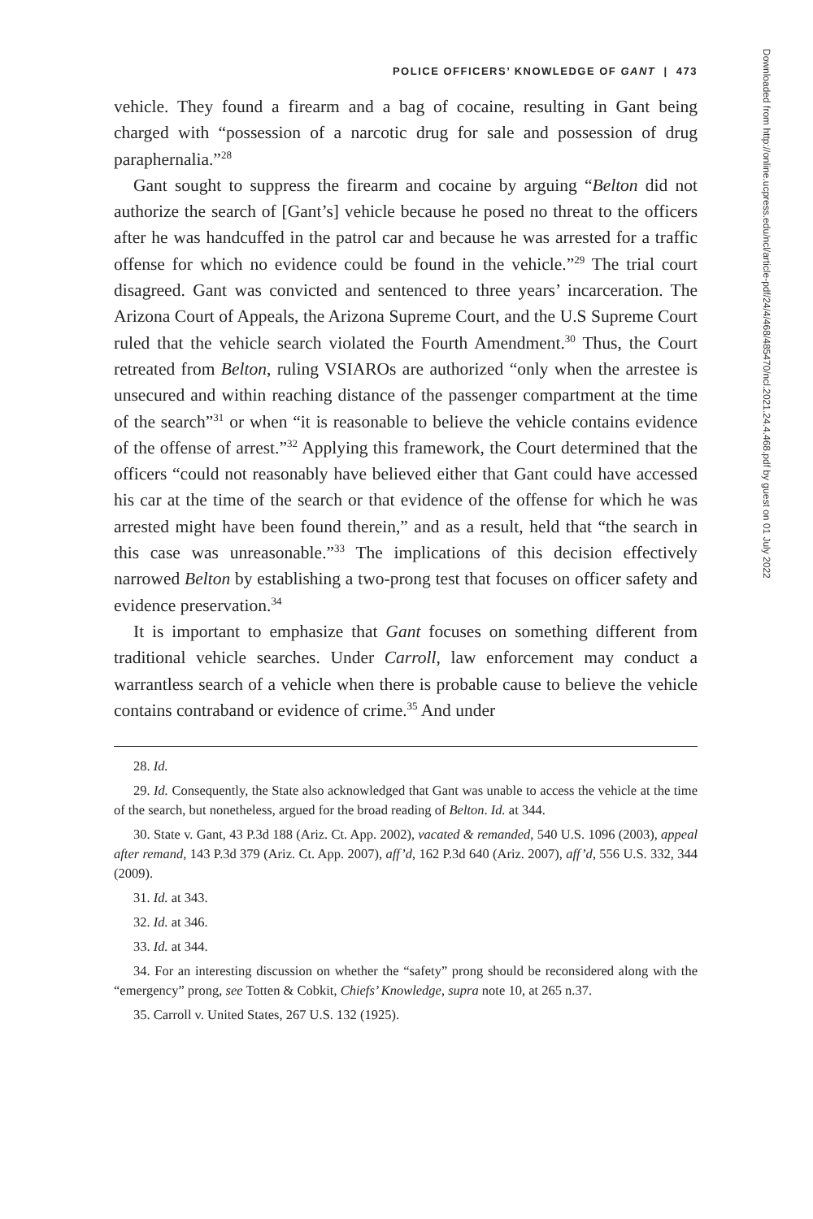POLICE OFFICERS’ KNOWLEDGE OF GANT | 473
vehicle. They found a firearm and a bag of cocaine, resulting in Gant being charged with “possession of a narcotic drug for sale and possession of drug paraphernalia.”<sup>28</sup>
Gant sought to suppress the firearm and cocaine by arguing “Belton did not authorize the search of [Gant’s] vehicle because he posed no threat to the officers after he was handcuffed in the patrol car and because he was arrested for a traffic offense for which no evidence could be found in the vehicle.”<sup>29</sup> The trial court disagreed. Gant was convicted and sentenced to three years’ incarceration. The Arizona Court of Appeals, the Arizona Supreme Court, and the U.S Supreme Court ruled that the vehicle search violated the Fourth Amendment.<sup>30</sup> Thus, the Court retreated from Belton, ruling VSIAROs are authorized “only when the arrestee is unsecured and within reaching distance of the passenger compartment at the time of the search”<sup>31</sup> or when “it is reasonable to believe the vehicle contains evidence of the offense of arrest.”<sup>32</sup> Applying this framework, the Court determined that the officers “could not reasonably have believed either that Gant could have accessed his car at the time of the search or that evidence of the offense for which he was arrested might have been found therein,” and as a result, held that “the search in this case was unreasonable.”<sup>33</sup> The implications of this decision effectively narrowed Belton by establishing a two-prong test that focuses on officer safety and evidence preservation.<sup>34</sup>
It is important to emphasize that Gant focuses on something different from traditional vehicle searches. Under Carroll, law enforcement may conduct a warrantless search of a vehicle when there is probable cause to believe the vehicle contains contraband or evidence of crime.<sup>35</sup> And under
28. Id.
29. Id. Consequently, the State also acknowledged that Gant was unable to access the vehicle at the time of the search, but nonetheless, argued for the broad reading of Belton. Id. at 344.
30. State v. Gant, 43 P.3d 188 (Ariz. Ct. App. 2002), vacated & remanded, 540 U.S. 1096 (2003), appeal after remand, 143 P.3d 379 (Ariz. Ct. App. 2007), aff’d, 162 P.3d 640 (Ariz. 2007), aff’d, 556 U.S. 332, 344 (2009).
31. Id. at 343.
32. Id. at 346.
33. Id. at 344.
34. For an interesting discussion on whether the “safety” prong should be reconsidered along with the “emergency” prong, see Totten & Cobkit, Chiefs’ Knowledge, supra note 10, at 265 n.37.
35. Carroll v. United States, 267 U.S. 132 (1925).
Downloaded from http://online.ucpress.edu/ncl/article-pdf/24/4/468/485470/ncl.2021.24.4.468.pdf by guest on 01 July 2022